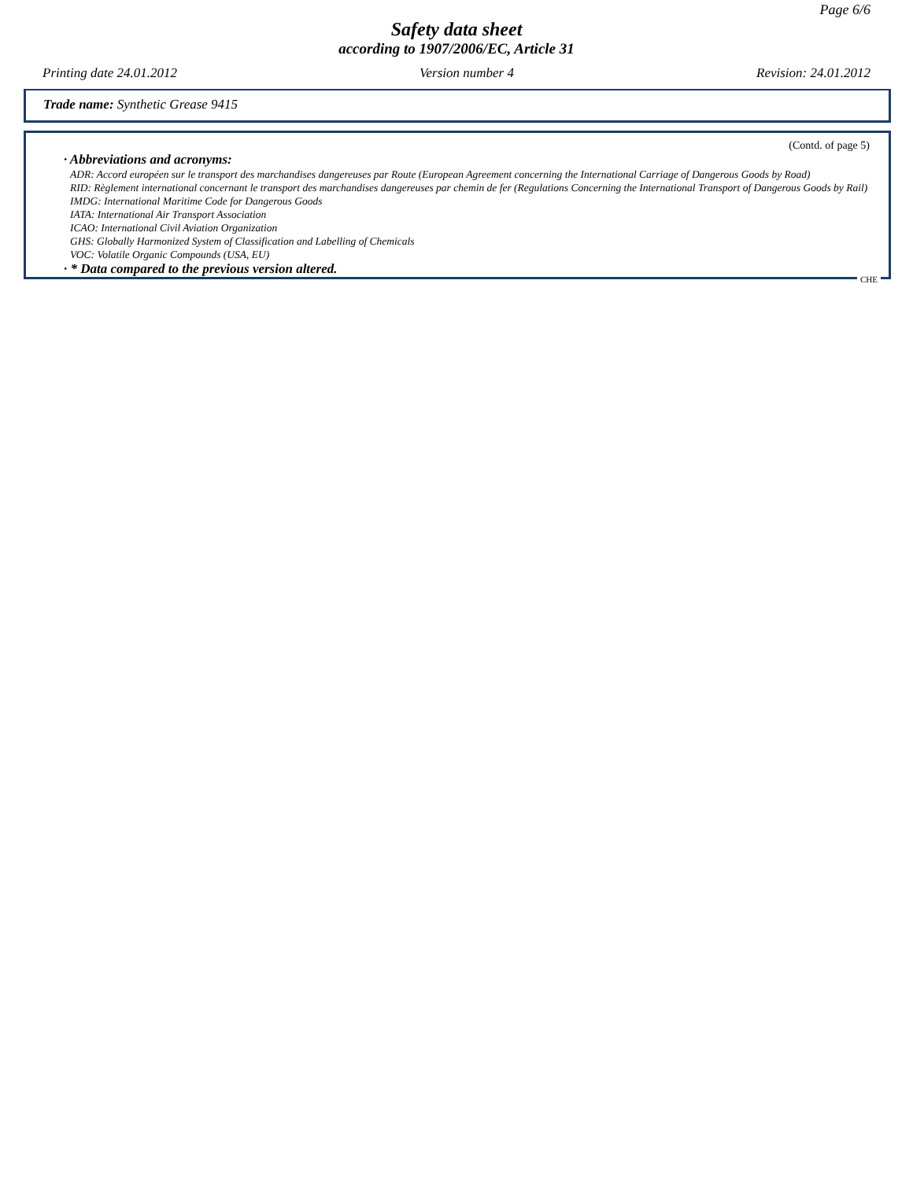Page 6/6
Safety data sheet
according to 1907/2006/EC, Article 31
Printing date 24.01.2012 Version number 4 Revision: 24.01.2012
Trade name: Synthetic Grease 9415
(Contd. of page 5)
· Abbreviations and acronyms:
ADR: Accord européen sur le transport des marchandises dangereuses par Route (European Agreement concerning the International Carriage of Dangerous Goods by Road)
RID: Règlement international concernant le transport des marchandises dangereuses par chemin de fer (Regulations Concerning the International Transport of Dangerous Goods by Rail)
IMDG: International Maritime Code for Dangerous Goods
IATA: International Air Transport Association
ICAO: International Civil Aviation Organization
GHS: Globally Harmonized System of Classification and Labelling of Chemicals
VOC: Volatile Organic Compounds (USA, EU)
· * Data compared to the previous version altered.
CHE